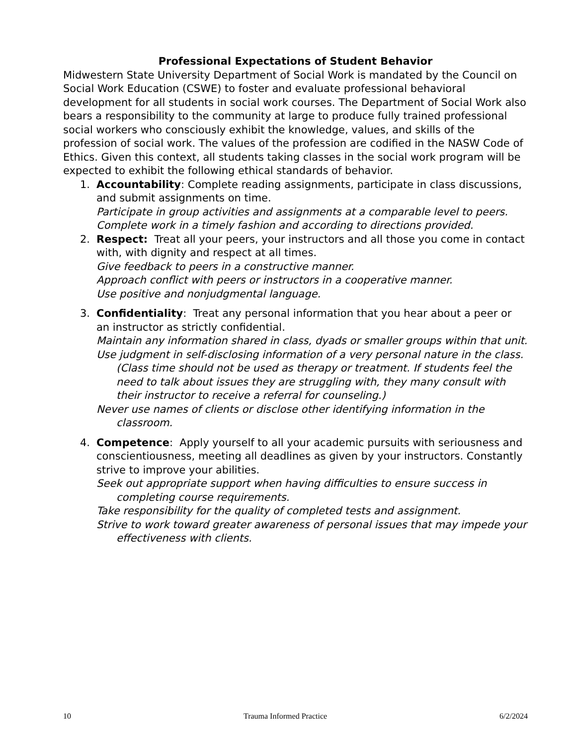Professional Expectations of Student Behavior
Midwestern State University Department of Social Work is mandated by the Council on Social Work Education (CSWE) to foster and evaluate professional behavioral development for all students in social work courses. The Department of Social Work also bears a responsibility to the community at large to produce fully trained professional social workers who consciously exhibit the knowledge, values, and skills of the profession of social work. The values of the profession are codified in the NASW Code of Ethics. Given this context, all students taking classes in the social work program will be expected to exhibit the following ethical standards of behavior.
1. Accountability: Complete reading assignments, participate in class discussions, and submit assignments on time.
Participate in group activities and assignments at a comparable level to peers.
Complete work in a timely fashion and according to directions provided.
2. Respect: Treat all your peers, your instructors and all those you come in contact with, with dignity and respect at all times.
Give feedback to peers in a constructive manner.
Approach conflict with peers or instructors in a cooperative manner.
Use positive and nonjudgmental language.
3. Confidentiality: Treat any personal information that you hear about a peer or an instructor as strictly confidential.
Maintain any information shared in class, dyads or smaller groups within that unit.
Use judgment in self-disclosing information of a very personal nature in the class. (Class time should not be used as therapy or treatment. If students feel the need to talk about issues they are struggling with, they many consult with their instructor to receive a referral for counseling.)
Never use names of clients or disclose other identifying information in the classroom.
4. Competence: Apply yourself to all your academic pursuits with seriousness and conscientiousness, meeting all deadlines as given by your instructors. Constantly strive to improve your abilities.
Seek out appropriate support when having difficulties to ensure success in completing course requirements.
Take responsibility for the quality of completed tests and assignment.
Strive to work toward greater awareness of personal issues that may impede your effectiveness with clients.
10 Trauma Informed Practice 6/2/2024